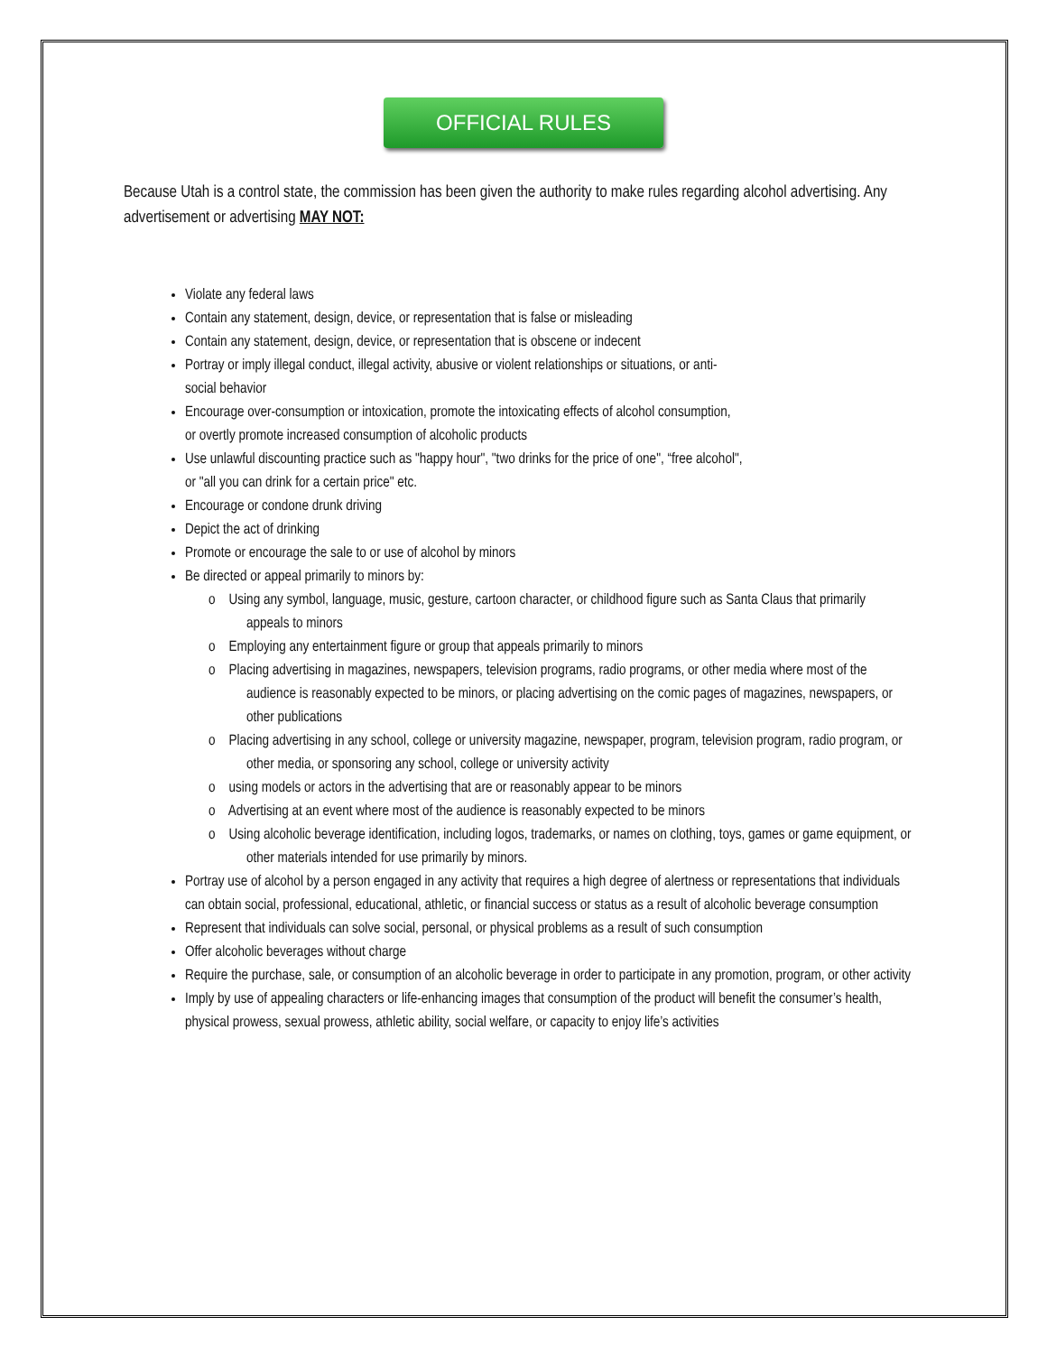OFFICIAL RULES
Because Utah is a control state, the commission has been given the authority to make rules regarding alcohol advertising. Any advertisement or advertising MAY NOT:
Violate any federal laws
Contain any statement, design, device, or representation that is false or misleading
Contain any statement, design, device, or representation that is obscene or indecent
Portray or imply illegal conduct, illegal activity, abusive or violent relationships or situations, or anti-
social behavior
Encourage over-consumption or intoxication, promote the intoxicating effects of alcohol consumption,
or overtly promote increased consumption of alcoholic products
Use unlawful discounting practice such as "happy hour", "two drinks for the price of one", “free alcohol",
or "all you can drink for a certain price" etc.
Encourage or condone drunk driving
Depict the act of drinking
Promote or encourage the sale to or use of alcohol by minors
Be directed or appeal primarily to minors by:
o Using any symbol, language, music, gesture, cartoon character, or childhood figure such as Santa Claus that primarily appeals to minors
o Employing any entertainment figure or group that appeals primarily to minors
o Placing advertising in magazines, newspapers, television programs, radio programs, or other media where most of the audience is reasonably expected to be minors, or placing advertising on the comic pages of magazines, newspapers, or other publications
o Placing advertising in any school, college or university magazine, newspaper, program, television program, radio program, or other media, or sponsoring any school, college or university activity
o using models or actors in the advertising that are or reasonably appear to be minors
o Advertising at an event where most of the audience is reasonably expected to be minors
o Using alcoholic beverage identification, including logos, trademarks, or names on clothing, toys, games or game equipment, or other materials intended for use primarily by minors.
Portray use of alcohol by a person engaged in any activity that requires a high degree of alertness or representations that individuals can obtain social, professional, educational, athletic, or financial success or status as a result of alcoholic beverage consumption
Represent that individuals can solve social, personal, or physical problems as a result of such consumption
Offer alcoholic beverages without charge
Require the purchase, sale, or consumption of an alcoholic beverage in order to participate in any promotion, program, or other activity
Imply by use of appealing characters or life-enhancing images that consumption of the product will benefit the consumer’s health, physical prowess, sexual prowess, athletic ability, social welfare, or capacity to enjoy life’s activities